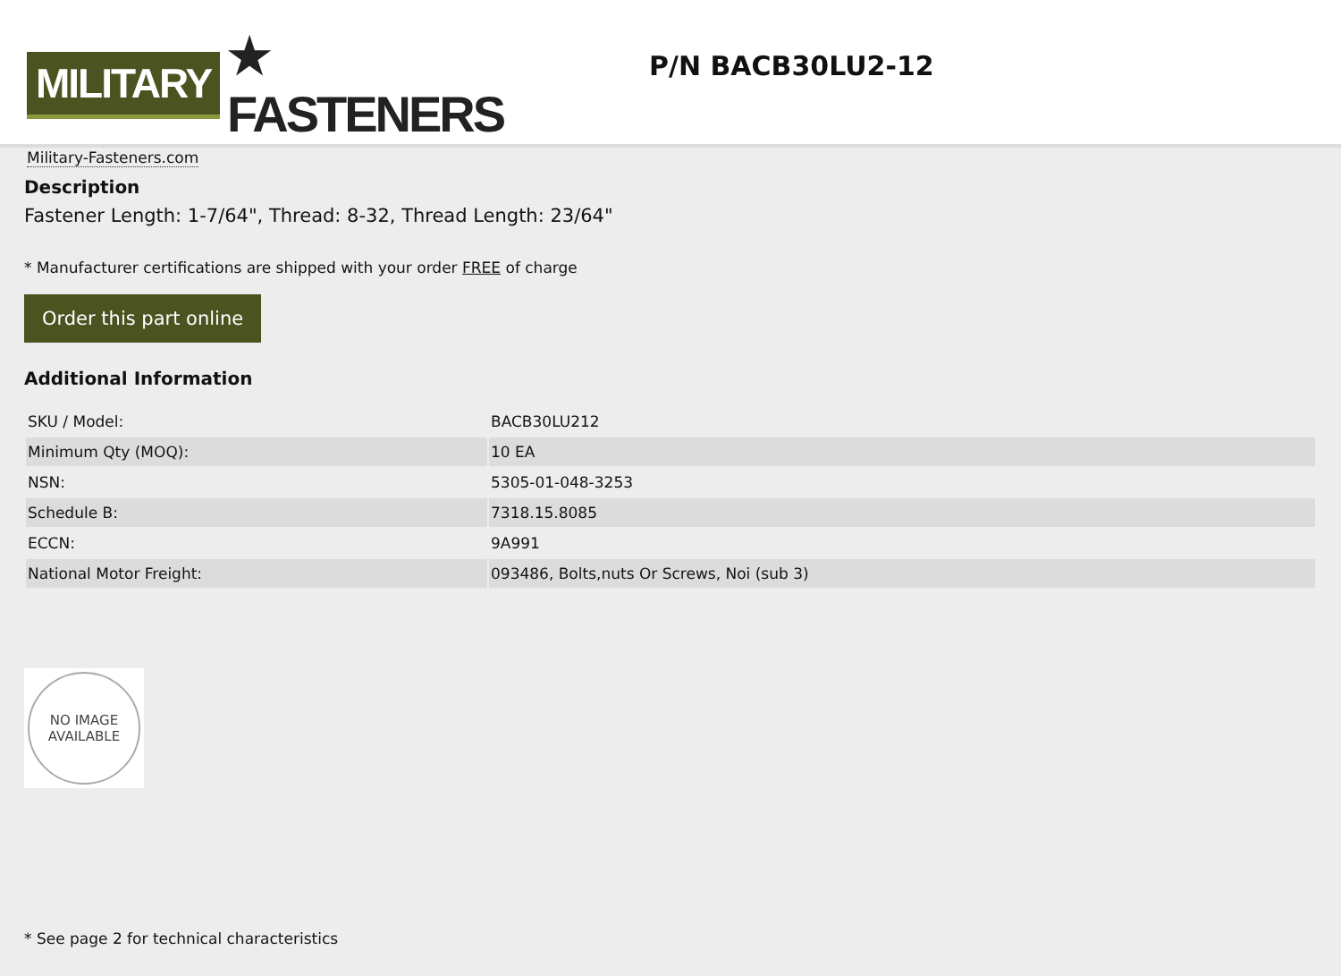MILITARY ★ FASTENERS
Military-Fasteners.com
P/N BACB30LU2-12
Description
Fastener Length: 1-7/64", Thread: 8-32, Thread Length: 23/64"
* Manufacturer certifications are shipped with your order FREE of charge
Order this part online
Additional Information
| SKU / Model: | BACB30LU212 |
| Minimum Qty (MOQ): | 10 EA |
| NSN: | 5305-01-048-3253 |
| Schedule B: | 7318.15.8085 |
| ECCN: | 9A991 |
| National Motor Freight: | 093486, Bolts,nuts Or Screws, Noi (sub 3) |
NO IMAGE
AVAILABLE
* See page 2 for technical characteristics